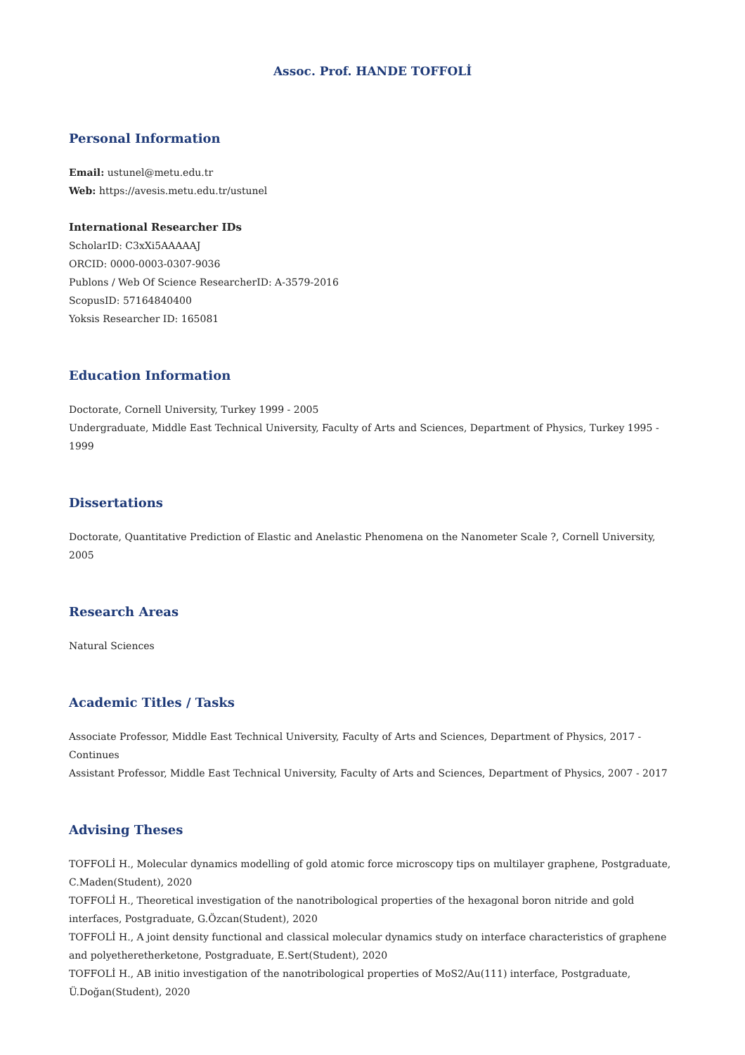Assoc. Prof. HANDE TOFFOLİ
Personal Information
Email: ustunel@metu.edu.tr
Web: https://avesis.metu.edu.tr/ustunel
International Researcher IDs
ScholarID: C3xXi5AAAAAJ
ORCID: 0000-0003-0307-9036
Publons / Web Of Science ResearcherID: A-3579-2016
ScopusID: 57164840400
Yoksis Researcher ID: 165081
Education Information
Doctorate, Cornell University, Turkey 1999 - 2005
Undergraduate, Middle East Technical University, Faculty of Arts and Sciences, Department of Physics, Turkey 1995 - 1999
Dissertations
Doctorate, Quantitative Prediction of Elastic and Anelastic Phenomena on the Nanometer Scale ?, Cornell University, 2005
Research Areas
Natural Sciences
Academic Titles / Tasks
Associate Professor, Middle East Technical University, Faculty of Arts and Sciences, Department of Physics, 2017 - Continues
Assistant Professor, Middle East Technical University, Faculty of Arts and Sciences, Department of Physics, 2007 - 2017
Advising Theses
TOFFOLİ H., Molecular dynamics modelling of gold atomic force microscopy tips on multilayer graphene, Postgraduate, C.Maden(Student), 2020
TOFFOLİ H., Theoretical investigation of the nanotribological properties of the hexagonal boron nitride and gold interfaces, Postgraduate, G.Özcan(Student), 2020
TOFFOLİ H., A joint density functional and classical molecular dynamics study on interface characteristics of graphene and polyetheretherketone, Postgraduate, E.Sert(Student), 2020
TOFFOLİ H., AB initio investigation of the nanotribological properties of MoS2/Au(111) interface, Postgraduate, Ü.Doğan(Student), 2020